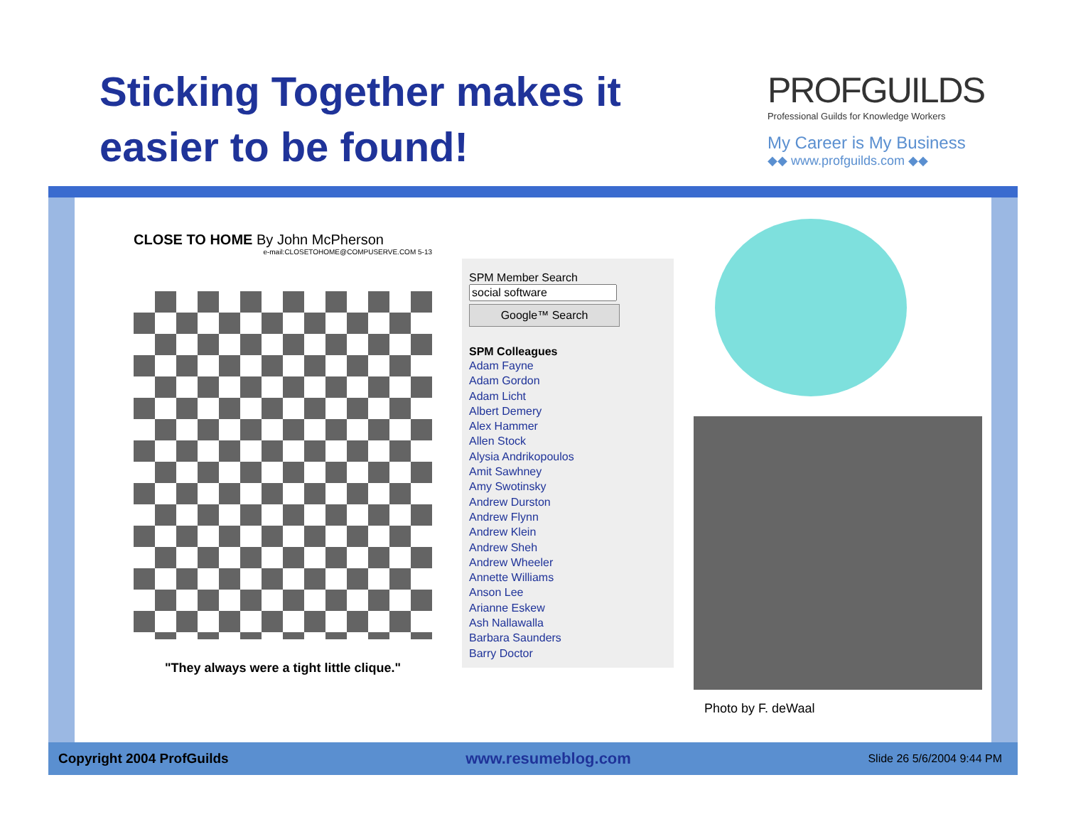Sticking Together makes it
easier to be found!
PROFGUILDS
Professional Guilds for Knowledge Workers
My Career is My Business
◆◆ www.profguilds.com ◆◆
CLOSE TO HOME By John McPherson
e-mail:CLOSETOHOME@COMPUSERVE.COM 5-13
"They always were a tight little clique."
SPM Member Search
Google™ Search
SPM Colleagues
Adam Fayne
Adam Gordon
Adam Licht
Albert Demery
Alex Hammer
Allen Stock
Alysia Andrikopoulos
Amit Sawhney
Amy Swotinsky
Andrew Durston
Andrew Flynn
Andrew Klein
Andrew Sheh
Andrew Wheeler
Annette Williams
Anson Lee
Arianne Eskew
Ash Nallawalla
Barbara Saunders
Barry Doctor
Photo by F. deWaal
Copyright 2004 ProfGuilds www.resumeblog.com Slide 26 5/6/2004 9:44 PM